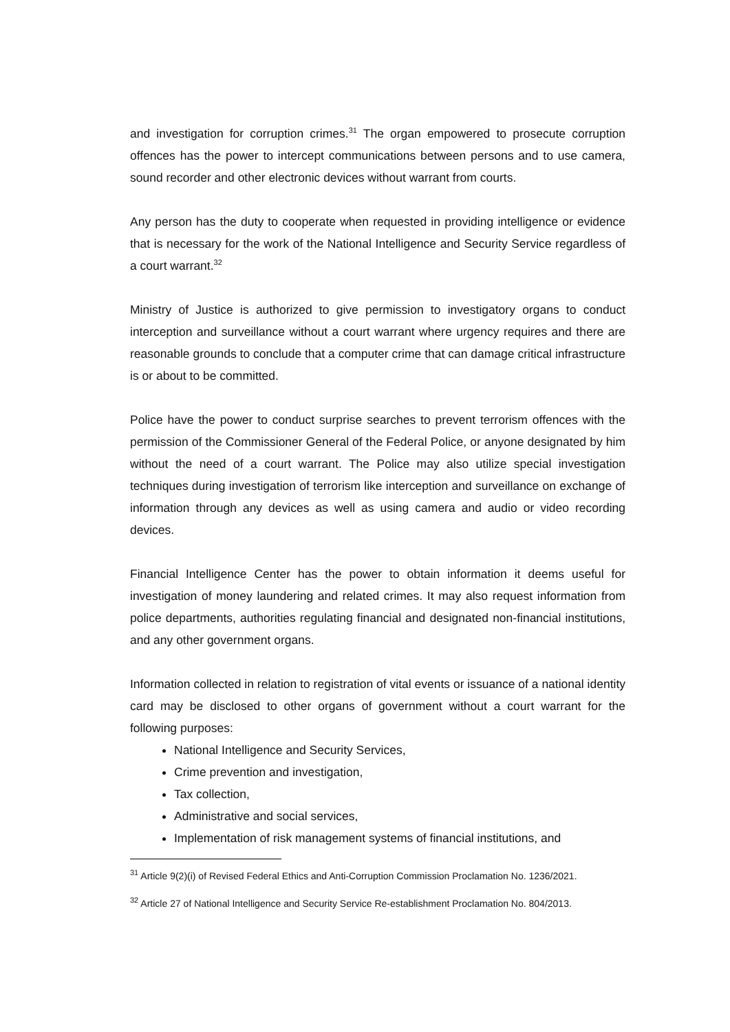and investigation for corruption crimes.<sup>31</sup> The organ empowered to prosecute corruption offences has the power to intercept communications between persons and to use camera, sound recorder and other electronic devices without warrant from courts.
Any person has the duty to cooperate when requested in providing intelligence or evidence that is necessary for the work of the National Intelligence and Security Service regardless of a court warrant.<sup>32</sup>
Ministry of Justice is authorized to give permission to investigatory organs to conduct interception and surveillance without a court warrant where urgency requires and there are reasonable grounds to conclude that a computer crime that can damage critical infrastructure is or about to be committed.
Police have the power to conduct surprise searches to prevent terrorism offences with the permission of the Commissioner General of the Federal Police, or anyone designated by him without the need of a court warrant. The Police may also utilize special investigation techniques during investigation of terrorism like interception and surveillance on exchange of information through any devices as well as using camera and audio or video recording devices.
Financial Intelligence Center has the power to obtain information it deems useful for investigation of money laundering and related crimes. It may also request information from police departments, authorities regulating financial and designated non-financial institutions, and any other government organs.
Information collected in relation to registration of vital events or issuance of a national identity card may be disclosed to other organs of government without a court warrant for the following purposes:
National Intelligence and Security Services,
Crime prevention and investigation,
Tax collection,
Administrative and social services,
Implementation of risk management systems of financial institutions, and
<sup>31</sup> Article 9(2)(i) of Revised Federal Ethics and Anti-Corruption Commission Proclamation No. 1236/2021.
<sup>32</sup> Article 27 of National Intelligence and Security Service Re-establishment Proclamation No. 804/2013.